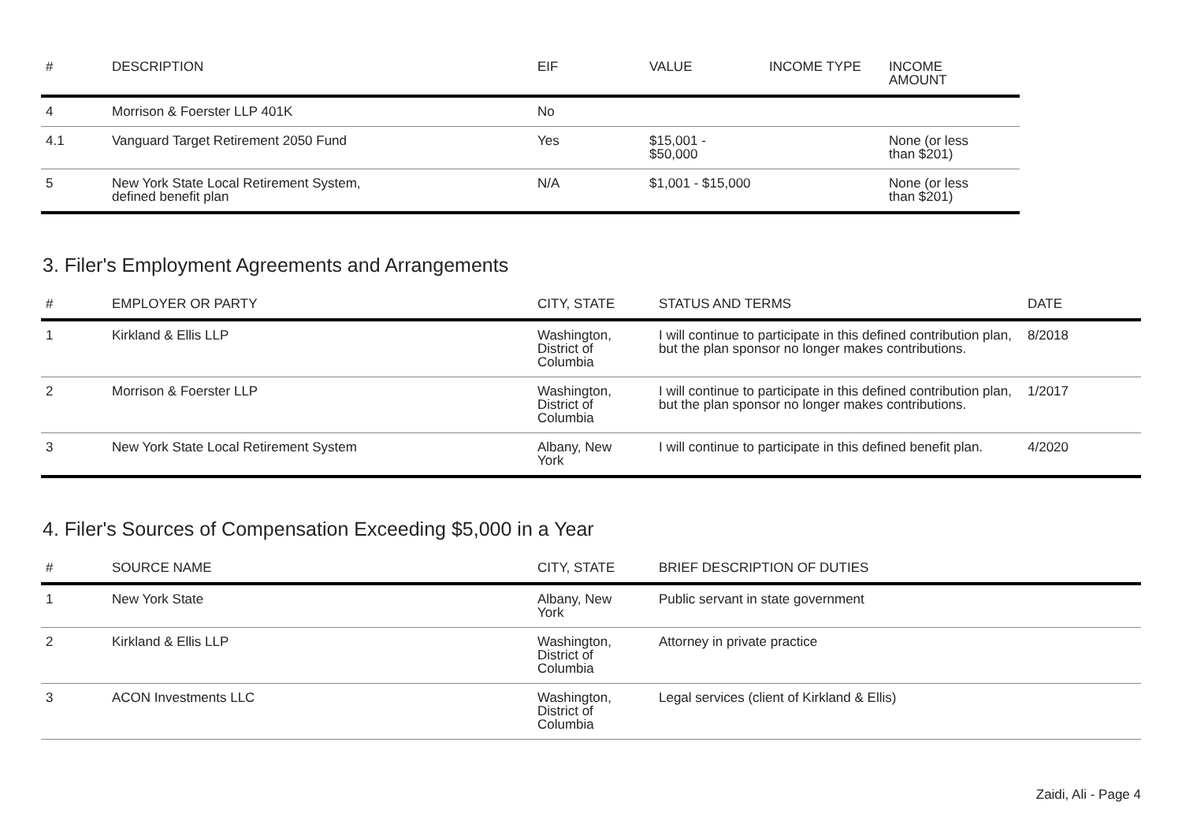| # | DESCRIPTION | EIF | VALUE | INCOME TYPE | INCOME AMOUNT |
| --- | --- | --- | --- | --- | --- |
| 4 | Morrison & Foerster LLP 401K | No | | | |
| 4.1 | Vanguard Target Retirement 2050 Fund | Yes | $15,001 - $50,000 | | None (or less than $201) |
| 5 | New York State Local Retirement System, defined benefit plan | N/A | $1,001 - $15,000 | | None (or less than $201) |
3. Filer's Employment Agreements and Arrangements
| # | EMPLOYER OR PARTY | CITY, STATE | STATUS AND TERMS | DATE |
| --- | --- | --- | --- | --- |
| 1 | Kirkland & Ellis LLP | Washington, District of Columbia | I will continue to participate in this defined contribution plan, but the plan sponsor no longer makes contributions. | 8/2018 |
| 2 | Morrison & Foerster LLP | Washington, District of Columbia | I will continue to participate in this defined contribution plan, but the plan sponsor no longer makes contributions. | 1/2017 |
| 3 | New York State Local Retirement System | Albany, New York | I will continue to participate in this defined benefit plan. | 4/2020 |
4. Filer's Sources of Compensation Exceeding $5,000 in a Year
| # | SOURCE NAME | CITY, STATE | BRIEF DESCRIPTION OF DUTIES |
| --- | --- | --- | --- |
| 1 | New York State | Albany, New York | Public servant in state government |
| 2 | Kirkland & Ellis LLP | Washington, District of Columbia | Attorney in private practice |
| 3 | ACON Investments LLC | Washington, District of Columbia | Legal services (client of Kirkland & Ellis) |
Zaidi, Ali - Page 4